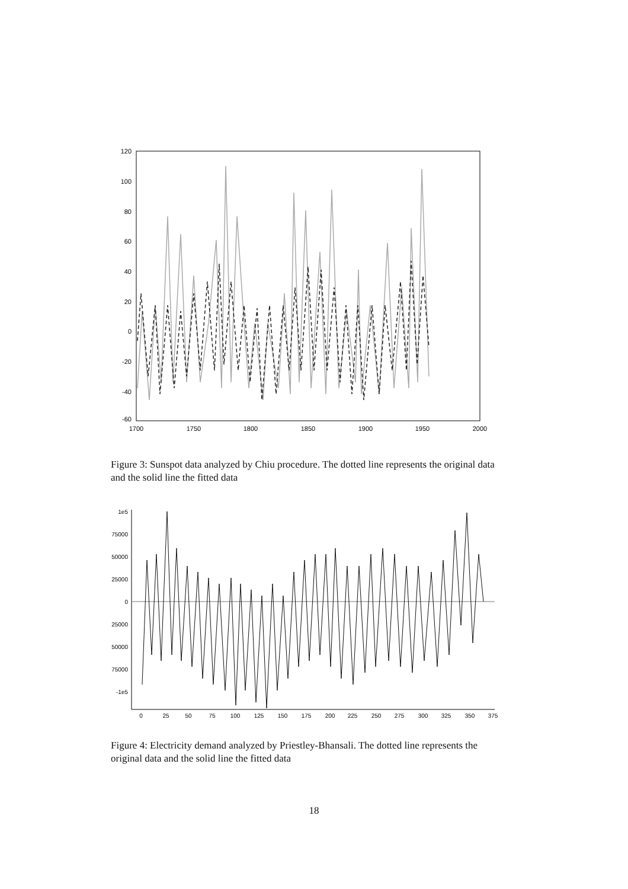120
100
80
60
40
20
0
-20
-40
-60
1700
1750
1800
1850
1900
1950
2000
Figure 3: Sunspot data analyzed by Chiu procedure. The dotted line represents the original data and the solid line the fitted data
1e5
75000
50000
25000
0
25000
50000
75000
-1e5
0
25
50
75
100
125
150
175
200
225
250
275
300
325
350
375
Figure 4: Electricity demand analyzed by Priestley-Bhansali. The dotted line represents the original data and the solid line the fitted data
18